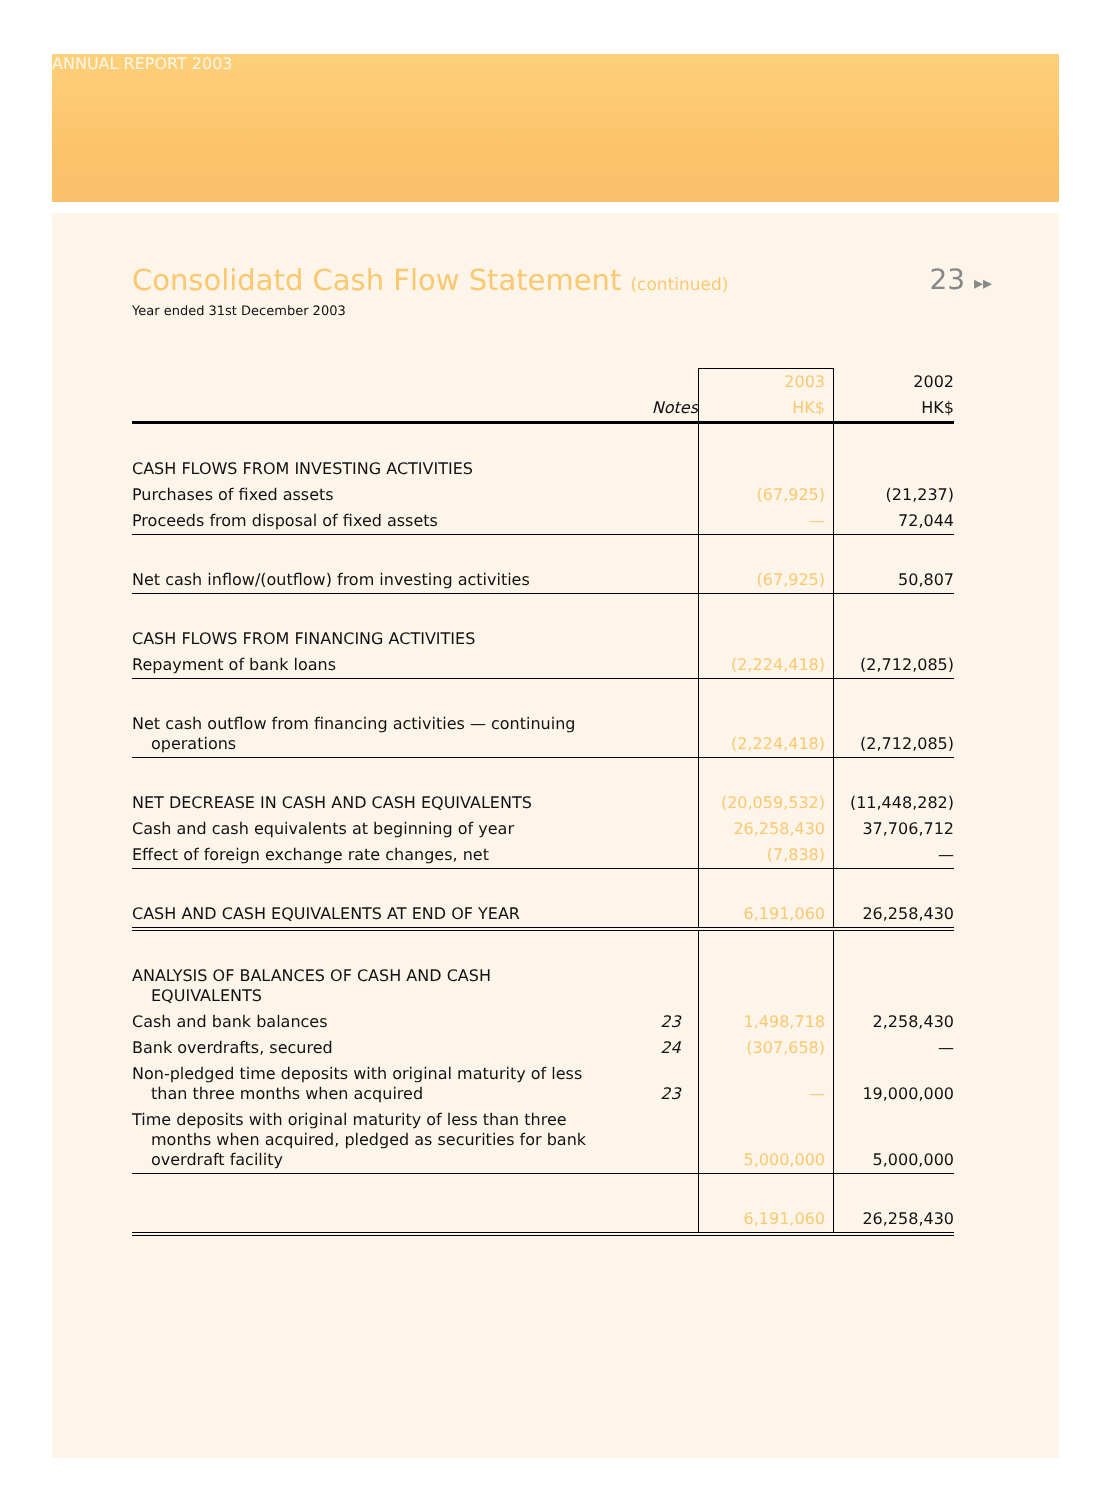ANNUAL REPORT 2003
Consolidatd Cash Flow Statement (continued) 23 ▸▸
Year ended 31st December 2003
| | | 2003 | 2002 |
| --- | --- | --- | --- |
| | Notes | HK$ | HK$ |
| CASH FLOWS FROM INVESTING ACTIVITIES | | | |
| Purchases of fixed assets | | (67,925) | (21,237) |
| Proceeds from disposal of fixed assets | | — | 72,044 |
| Net cash inflow/(outflow) from investing activities | | (67,925) | 50,807 |
| CASH FLOWS FROM FINANCING ACTIVITIES | | | |
| Repayment of bank loans | | (2,224,418) | (2,712,085) |
| Net cash outflow from financing activities — continuing operations | | (2,224,418) | (2,712,085) |
| NET DECREASE IN CASH AND CASH EQUIVALENTS | | (20,059,532) | (11,448,282) |
| Cash and cash equivalents at beginning of year | | 26,258,430 | 37,706,712 |
| Effect of foreign exchange rate changes, net | | (7,838) | — |
| CASH AND CASH EQUIVALENTS AT END OF YEAR | | 6,191,060 | 26,258,430 |
| ANALYSIS OF BALANCES OF CASH AND CASH EQUIVALENTS | | | |
| Cash and bank balances | 23 | 1,498,718 | 2,258,430 |
| Bank overdrafts, secured | 24 | (307,658) | — |
| Non-pledged time deposits with original maturity of less than three months when acquired | 23 | — | 19,000,000 |
| Time deposits with original maturity of less than three months when acquired, pledged as securities for bank overdraft facility | | 5,000,000 | 5,000,000 |
| | | 6,191,060 | 26,258,430 |